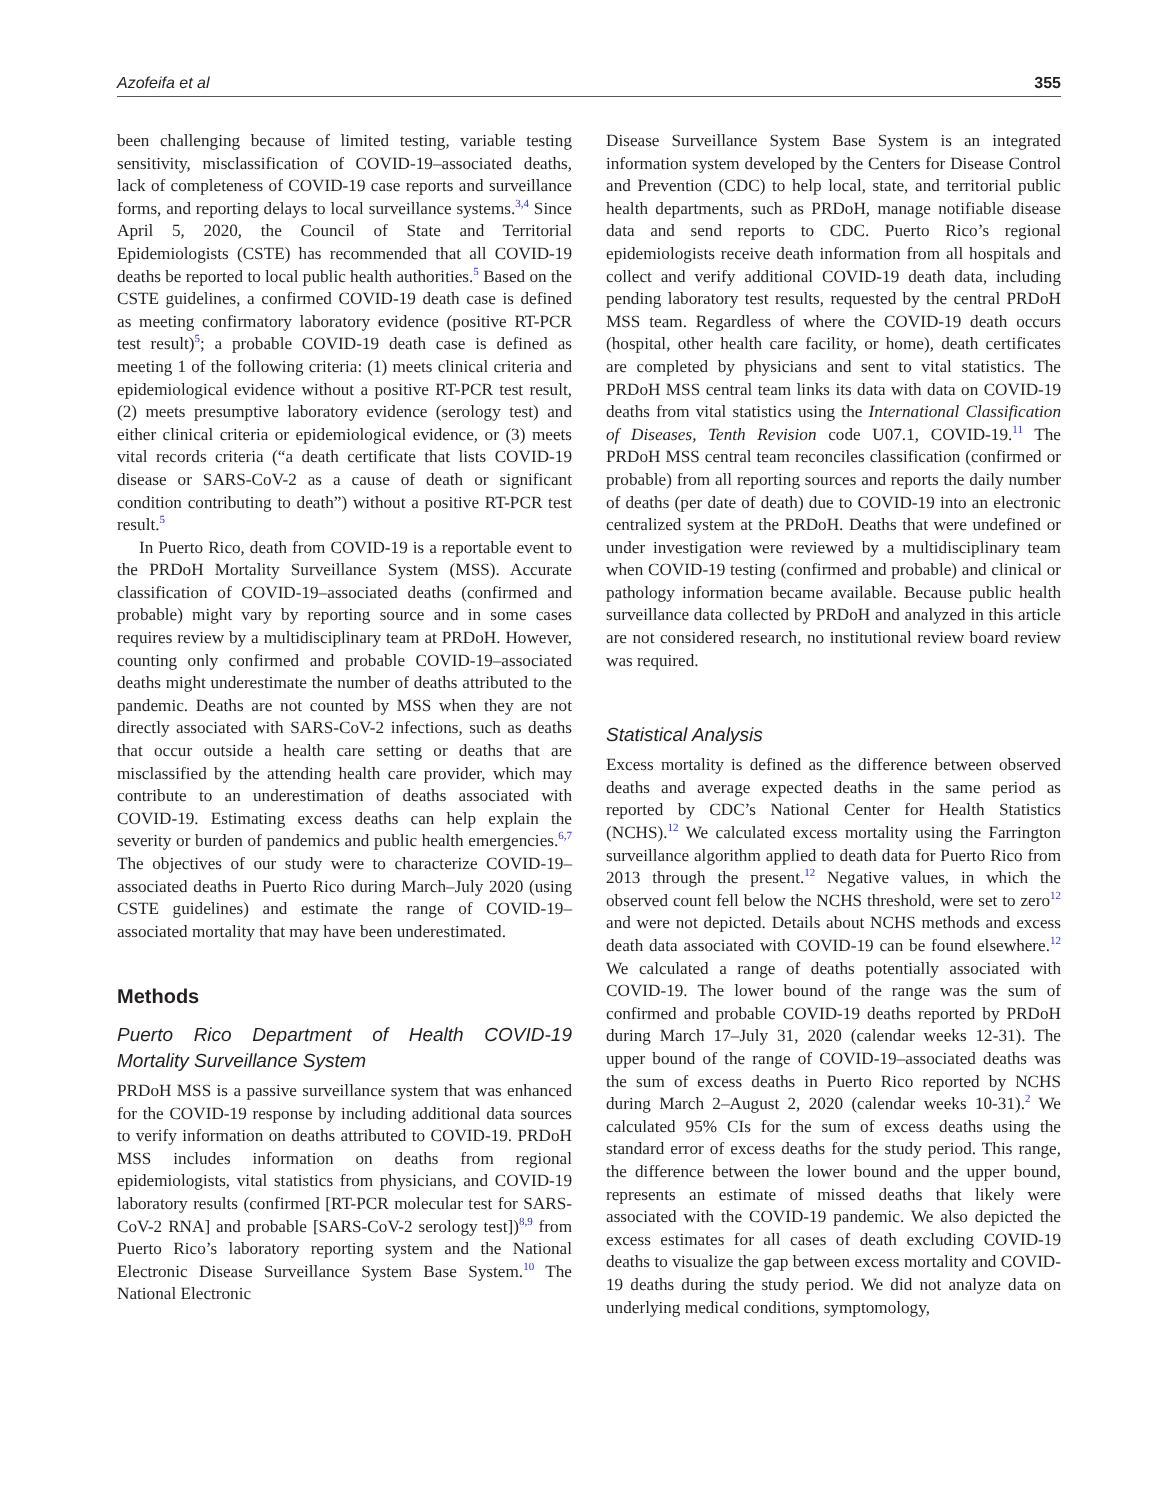Azofeifa et al 355
been challenging because of limited testing, variable testing sensitivity, misclassification of COVID-19–associated deaths, lack of completeness of COVID-19 case reports and surveillance forms, and reporting delays to local surveillance systems.<sup>3,4</sup> Since April 5, 2020, the Council of State and Territorial Epidemiologists (CSTE) has recommended that all COVID-19 deaths be reported to local public health authorities.<sup>5</sup> Based on the CSTE guidelines, a confirmed COVID-19 death case is defined as meeting confirmatory laboratory evidence (positive RT-PCR test result)<sup>5</sup>; a probable COVID-19 death case is defined as meeting 1 of the following criteria: (1) meets clinical criteria and epidemiological evidence without a positive RT-PCR test result, (2) meets presumptive laboratory evidence (serology test) and either clinical criteria or epidemiological evidence, or (3) meets vital records criteria (“a death certificate that lists COVID-19 disease or SARS-CoV-2 as a cause of death or significant condition contributing to death”) without a positive RT-PCR test result.<sup>5</sup>
In Puerto Rico, death from COVID-19 is a reportable event to the PRDoH Mortality Surveillance System (MSS). Accurate classification of COVID-19–associated deaths (confirmed and probable) might vary by reporting source and in some cases requires review by a multidisciplinary team at PRDoH. However, counting only confirmed and probable COVID-19–associated deaths might underestimate the number of deaths attributed to the pandemic. Deaths are not counted by MSS when they are not directly associated with SARS-CoV-2 infections, such as deaths that occur outside a health care setting or deaths that are misclassified by the attending health care provider, which may contribute to an underestimation of deaths associated with COVID-19. Estimating excess deaths can help explain the severity or burden of pandemics and public health emergencies.<sup>6,7</sup> The objectives of our study were to characterize COVID-19–associated deaths in Puerto Rico during March–July 2020 (using CSTE guidelines) and estimate the range of COVID-19–associated mortality that may have been underestimated.
Methods
Puerto Rico Department of Health COVID-19 Mortality Surveillance System
PRDoH MSS is a passive surveillance system that was enhanced for the COVID-19 response by including additional data sources to verify information on deaths attributed to COVID-19. PRDoH MSS includes information on deaths from regional epidemiologists, vital statistics from physicians, and COVID-19 laboratory results (confirmed [RT-PCR molecular test for SARS-CoV-2 RNA] and probable [SARS-CoV-2 serology test])<sup>8,9</sup> from Puerto Rico’s laboratory reporting system and the National Electronic Disease Surveillance System Base System.<sup>10</sup> The National Electronic
Disease Surveillance System Base System is an integrated information system developed by the Centers for Disease Control and Prevention (CDC) to help local, state, and territorial public health departments, such as PRDoH, manage notifiable disease data and send reports to CDC. Puerto Rico’s regional epidemiologists receive death information from all hospitals and collect and verify additional COVID-19 death data, including pending laboratory test results, requested by the central PRDoH MSS team. Regardless of where the COVID-19 death occurs (hospital, other health care facility, or home), death certificates are completed by physicians and sent to vital statistics. The PRDoH MSS central team links its data with data on COVID-19 deaths from vital statistics using the International Classification of Diseases, Tenth Revision code U07.1, COVID-19.<sup>11</sup> The PRDoH MSS central team reconciles classification (confirmed or probable) from all reporting sources and reports the daily number of deaths (per date of death) due to COVID-19 into an electronic centralized system at the PRDoH. Deaths that were undefined or under investigation were reviewed by a multidisciplinary team when COVID-19 testing (confirmed and probable) and clinical or pathology information became available. Because public health surveillance data collected by PRDoH and analyzed in this article are not considered research, no institutional review board review was required.
Statistical Analysis
Excess mortality is defined as the difference between observed deaths and average expected deaths in the same period as reported by CDC’s National Center for Health Statistics (NCHS).<sup>12</sup> We calculated excess mortality using the Farrington surveillance algorithm applied to death data for Puerto Rico from 2013 through the present.<sup>12</sup> Negative values, in which the observed count fell below the NCHS threshold, were set to zero<sup>12</sup> and were not depicted. Details about NCHS methods and excess death data associated with COVID-19 can be found elsewhere.<sup>12</sup> We calculated a range of deaths potentially associated with COVID-19. The lower bound of the range was the sum of confirmed and probable COVID-19 deaths reported by PRDoH during March 17–July 31, 2020 (calendar weeks 12-31). The upper bound of the range of COVID-19–associated deaths was the sum of excess deaths in Puerto Rico reported by NCHS during March 2–August 2, 2020 (calendar weeks 10-31).<sup>2</sup> We calculated 95% CIs for the sum of excess deaths using the standard error of excess deaths for the study period. This range, the difference between the lower bound and the upper bound, represents an estimate of missed deaths that likely were associated with the COVID-19 pandemic. We also depicted the excess estimates for all cases of death excluding COVID-19 deaths to visualize the gap between excess mortality and COVID-19 deaths during the study period. We did not analyze data on underlying medical conditions, symptomology,